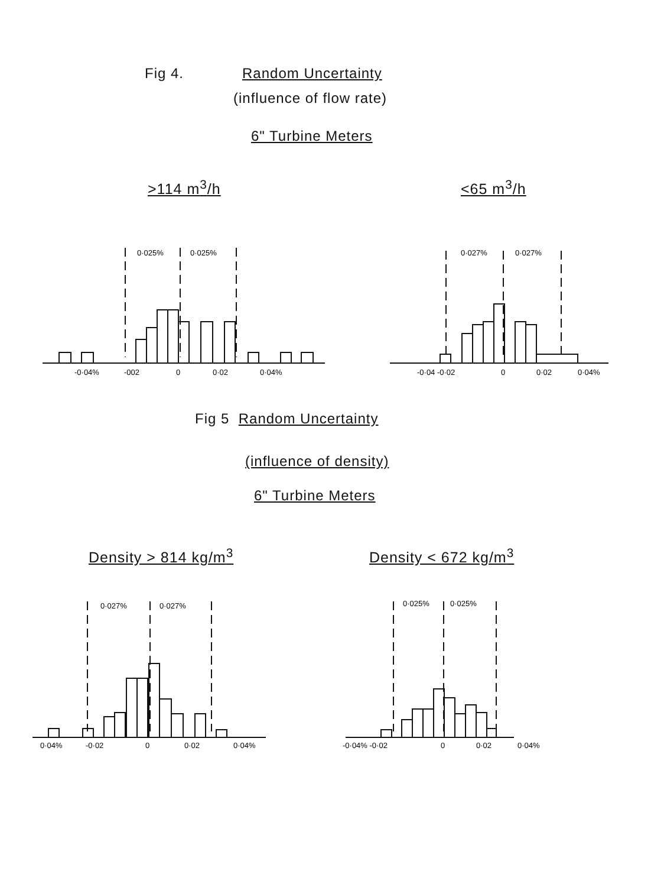Fig 4. Random Uncertainty
(influence of flow rate)
6" Turbine Meters
>114 m<sup>3</sup>/h <65 m<sup>3</sup>/h
0·025%
0·025%
-0·04%
-002
0
0·02
0·04%
0·027%
0·027%
-0·04 -0·02
0
0·02
0·04%
Fig 5 Random Uncertainty
(influence of density)
6" Turbine Meters
Density > 814 kg/m<sup>3</sup> Density < 672 kg/m<sup>3</sup>
0·027%
0·027%
0·04%
-0·02
0
0·02
0·04%
0·025%
0·025%
-0·04% -0·02
0
0·02
0·04%